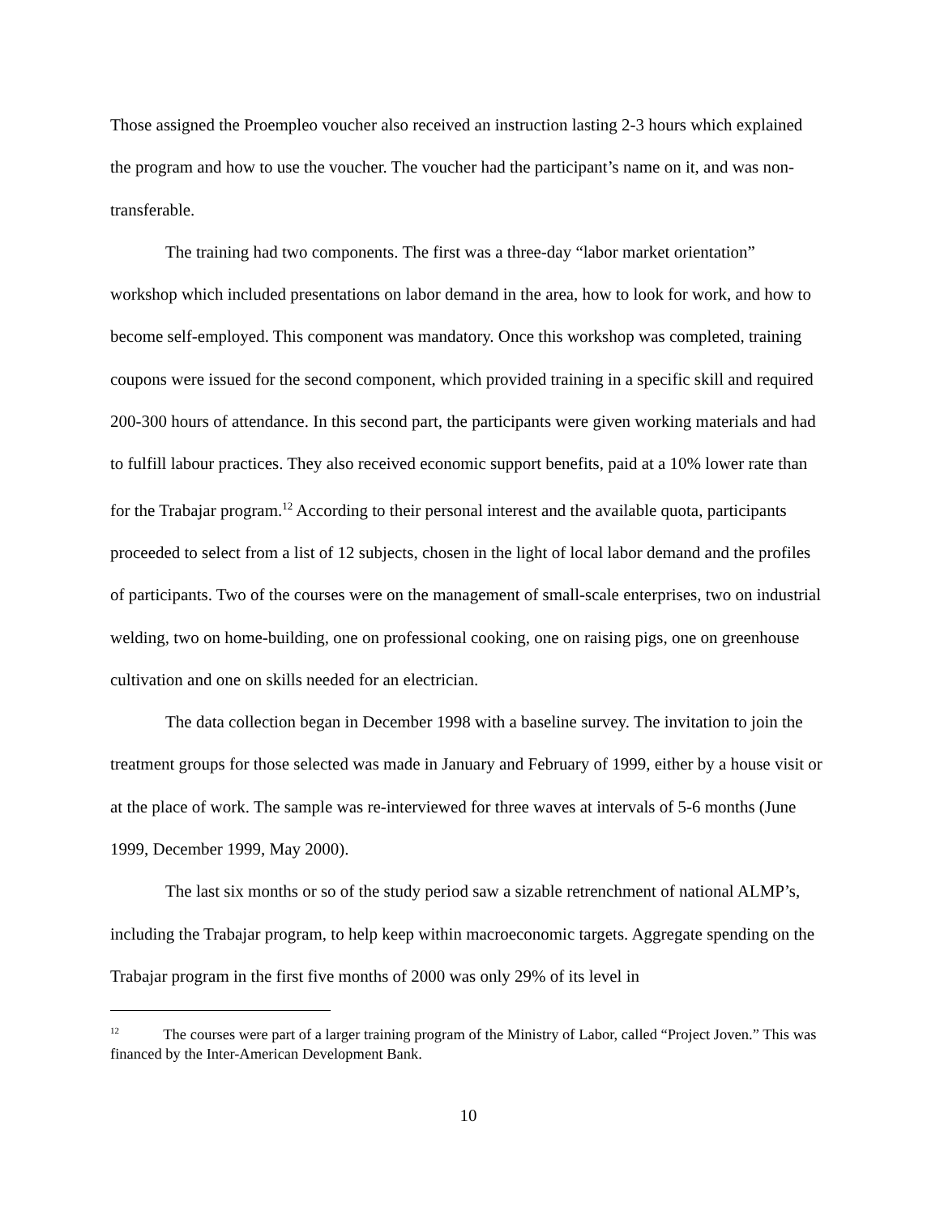Those assigned the Proempleo voucher also received an instruction lasting 2-3 hours which explained the program and how to use the voucher. The voucher had the participant’s name on it, and was non-transferable.
The training had two components. The first was a three-day “labor market orientation” workshop which included presentations on labor demand in the area, how to look for work, and how to become self-employed. This component was mandatory. Once this workshop was completed, training coupons were issued for the second component, which provided training in a specific skill and required 200-300 hours of attendance. In this second part, the participants were given working materials and had to fulfill labour practices. They also received economic support benefits, paid at a 10% lower rate than for the Trabajar program.<sup>12</sup> According to their personal interest and the available quota, participants proceeded to select from a list of 12 subjects, chosen in the light of local labor demand and the profiles of participants. Two of the courses were on the management of small-scale enterprises, two on industrial welding, two on home-building, one on professional cooking, one on raising pigs, one on greenhouse cultivation and one on skills needed for an electrician.
The data collection began in December 1998 with a baseline survey. The invitation to join the treatment groups for those selected was made in January and February of 1999, either by a house visit or at the place of work. The sample was re-interviewed for three waves at intervals of 5-6 months (June 1999, December 1999, May 2000).
The last six months or so of the study period saw a sizable retrenchment of national ALMP’s, including the Trabajar program, to help keep within macroeconomic targets. Aggregate spending on the Trabajar program in the first five months of 2000 was only 29% of its level in
<sup>12</sup> The courses were part of a larger training program of the Ministry of Labor, called “Project Joven.” This was financed by the Inter-American Development Bank.
10